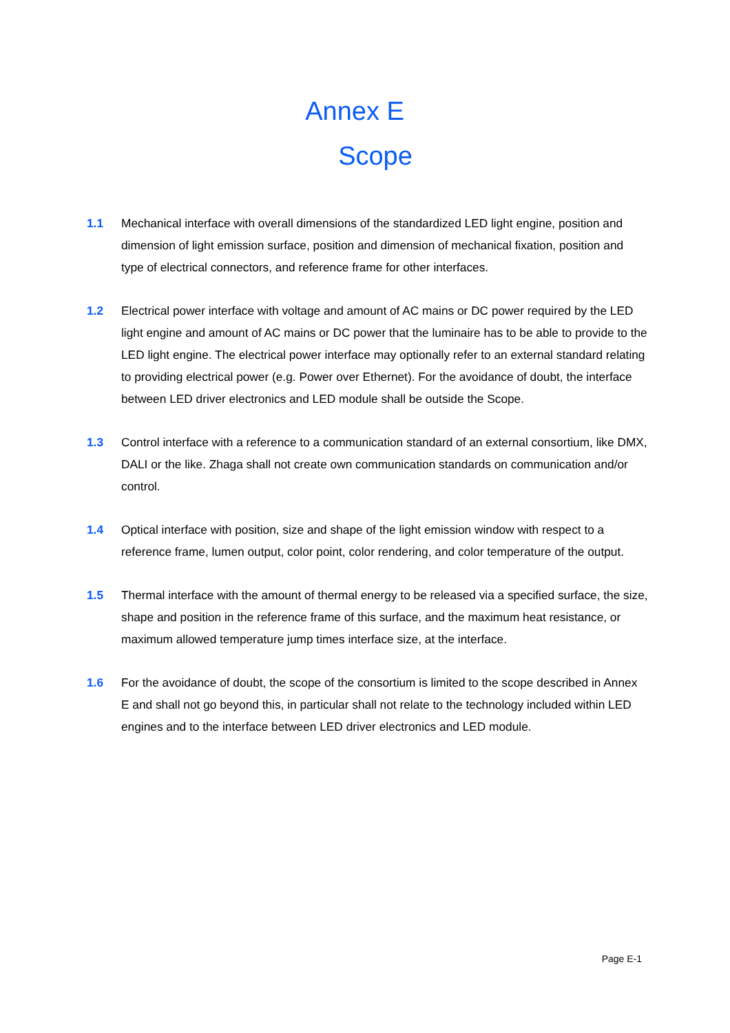Annex E
Scope
1.1 Mechanical interface with overall dimensions of the standardized LED light engine, position and dimension of light emission surface, position and dimension of mechanical fixation, position and type of electrical connectors, and reference frame for other interfaces.
1.2 Electrical power interface with voltage and amount of AC mains or DC power required by the LED light engine and amount of AC mains or DC power that the luminaire has to be able to provide to the LED light engine. The electrical power interface may optionally refer to an external standard relating to providing electrical power (e.g. Power over Ethernet). For the avoidance of doubt, the interface between LED driver electronics and LED module shall be outside the Scope.
1.3 Control interface with a reference to a communication standard of an external consortium, like DMX, DALI or the like. Zhaga shall not create own communication standards on communication and/or control.
1.4 Optical interface with position, size and shape of the light emission window with respect to a reference frame, lumen output, color point, color rendering, and color temperature of the output.
1.5 Thermal interface with the amount of thermal energy to be released via a specified surface, the size, shape and position in the reference frame of this surface, and the maximum heat resistance, or maximum allowed temperature jump times interface size, at the interface.
1.6 For the avoidance of doubt, the scope of the consortium is limited to the scope described in Annex E and shall not go beyond this, in particular shall not relate to the technology included within LED engines and to the interface between LED driver electronics and LED module.
Page E-1